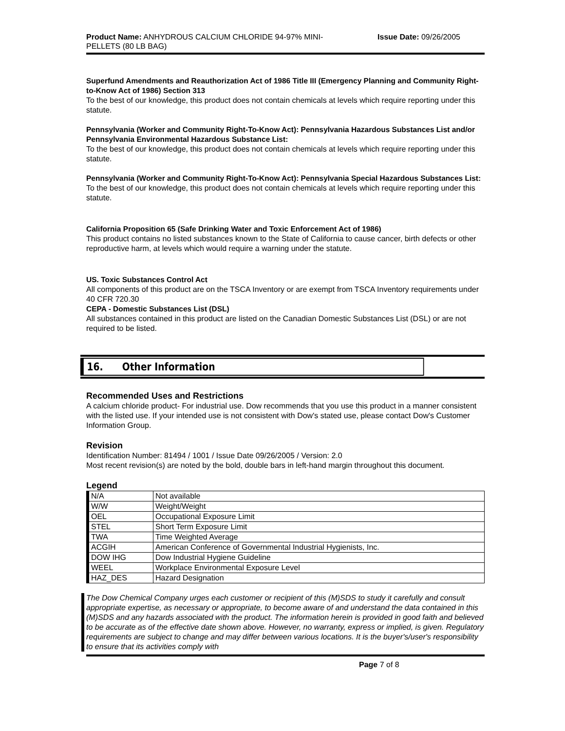Product Name: ANHYDROUS CALCIUM CHLORIDE 94-97% MINI-
PELLETS (80 LB BAG)
Issue Date: 09/26/2005
Superfund Amendments and Reauthorization Act of 1986 Title III (Emergency Planning and Community Right-to-Know Act of 1986) Section 313
To the best of our knowledge, this product does not contain chemicals at levels which require reporting under this statute.
Pennsylvania (Worker and Community Right-To-Know Act): Pennsylvania Hazardous Substances List and/or Pennsylvania Environmental Hazardous Substance List:
To the best of our knowledge, this product does not contain chemicals at levels which require reporting under this statute.
Pennsylvania (Worker and Community Right-To-Know Act): Pennsylvania Special Hazardous Substances List:
To the best of our knowledge, this product does not contain chemicals at levels which require reporting under this statute.
California Proposition 65 (Safe Drinking Water and Toxic Enforcement Act of 1986)
This product contains no listed substances known to the State of California to cause cancer, birth defects or other reproductive harm, at levels which would require a warning under the statute.
US. Toxic Substances Control Act
All components of this product are on the TSCA Inventory or are exempt from TSCA Inventory requirements under 40 CFR 720.30
CEPA - Domestic Substances List (DSL)
All substances contained in this product are listed on the Canadian Domestic Substances List (DSL) or are not required to be listed.
16. Other Information
Recommended Uses and Restrictions
A calcium chloride product- For industrial use. Dow recommends that you use this product in a manner consistent with the listed use. If your intended use is not consistent with Dow's stated use, please contact Dow's Customer Information Group.
Revision
Identification Number: 81494 / 1001 / Issue Date 09/26/2005 / Version: 2.0
Most recent revision(s) are noted by the bold, double bars in left-hand margin throughout this document.
Legend
| N/A | Not available |
| W/W | Weight/Weight |
| OEL | Occupational Exposure Limit |
| STEL | Short Term Exposure Limit |
| TWA | Time Weighted Average |
| ACGIH | American Conference of Governmental Industrial Hygienists, Inc. |
| DOW IHG | Dow Industrial Hygiene Guideline |
| WEEL | Workplace Environmental Exposure Level |
| HAZ_DES | Hazard Designation |
The Dow Chemical Company urges each customer or recipient of this (M)SDS to study it carefully and consult appropriate expertise, as necessary or appropriate, to become aware of and understand the data contained in this (M)SDS and any hazards associated with the product. The information herein is provided in good faith and believed to be accurate as of the effective date shown above. However, no warranty, express or implied, is given. Regulatory requirements are subject to change and may differ between various locations. It is the buyer's/user's responsibility to ensure that its activities comply with
Page 7 of 8